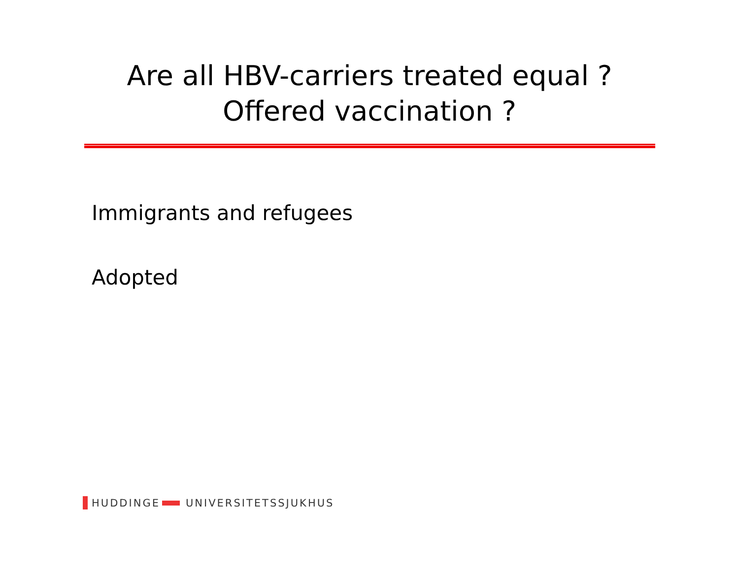Are all HBV-carriers treated equal ?
Offered vaccination ?
Immigrants and refugees
Adopted
HUDDINGE UNIVERSITETSSJUKHUS